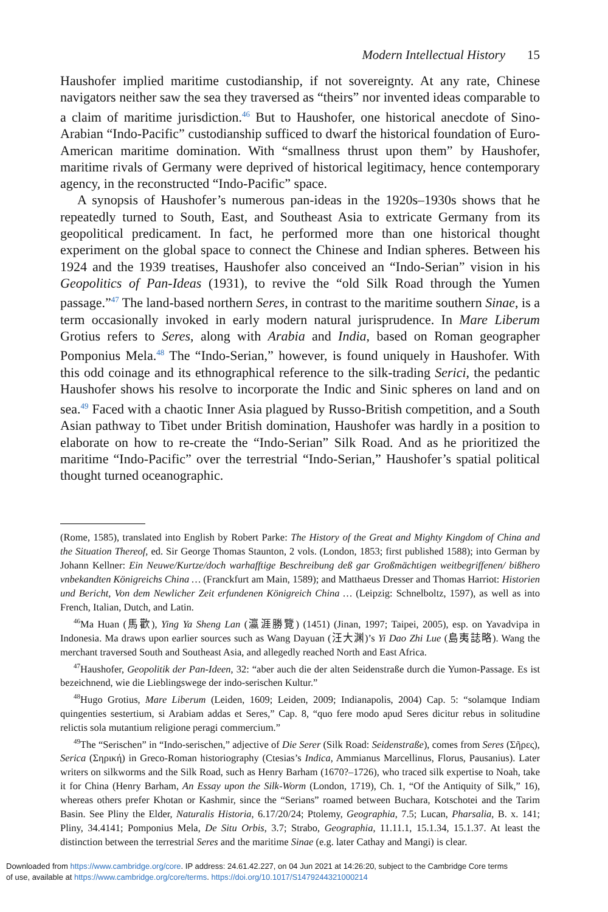Modern Intellectual History 15
Haushofer implied maritime custodianship, if not sovereignty. At any rate, Chinese navigators neither saw the sea they traversed as “theirs” nor invented ideas comparable to a claim of maritime jurisdiction.<sup>46</sup> But to Haushofer, one historical anecdote of Sino-Arabian “Indo-Pacific” custodianship sufficed to dwarf the historical foundation of Euro-American maritime domination. With “smallness thrust upon them” by Haushofer, maritime rivals of Germany were deprived of historical legitimacy, hence contemporary agency, in the reconstructed “Indo-Pacific” space.
A synopsis of Haushofer’s numerous pan-ideas in the 1920s–1930s shows that he repeatedly turned to South, East, and Southeast Asia to extricate Germany from its geopolitical predicament. In fact, he performed more than one historical thought experiment on the global space to connect the Chinese and Indian spheres. Between his 1924 and the 1939 treatises, Haushofer also conceived an “Indo-Serian” vision in his Geopolitics of Pan-Ideas (1931), to revive the “old Silk Road through the Yumen passage.”<sup>47</sup> The land-based northern Seres, in contrast to the maritime southern Sinae, is a term occasionally invoked in early modern natural jurisprudence. In Mare Liberum Grotius refers to Seres, along with Arabia and India, based on Roman geographer Pomponius Mela.<sup>48</sup> The “Indo-Serian,” however, is found uniquely in Haushofer. With this odd coinage and its ethnographical reference to the silk-trading Serici, the pedantic Haushofer shows his resolve to incorporate the Indic and Sinic spheres on land and on sea.<sup>49</sup> Faced with a chaotic Inner Asia plagued by Russo-British competition, and a South Asian pathway to Tibet under British domination, Haushofer was hardly in a position to elaborate on how to re-create the “Indo-Serian” Silk Road. And as he prioritized the maritime “Indo-Pacific” over the terrestrial “Indo-Serian,” Haushofer’s spatial political thought turned oceanographic.
(Rome, 1585), translated into English by Robert Parke: The History of the Great and Mighty Kingdom of China and the Situation Thereof, ed. Sir George Thomas Staunton, 2 vols. (London, 1853; first published 1588); into German by Johann Kellner: Ein Neuwe/Kurtze/doch warhafftige Beschreibung deß gar Großmächtigen weitbegriffenen/ bißhero vnbekandten Königreichs China … (Franckfurt am Main, 1589); and Matthaeus Dresser and Thomas Harriot: Historien und Bericht, Von dem Newlicher Zeit erfundenen Königreich China … (Leipzig: Schnelboltz, 1597), as well as into French, Italian, Dutch, and Latin.
<sup>46</sup> Ma Huan (馬歡), Ying Ya Sheng Lan (瀛涯勝覽) (1451) (Jinan, 1997; Taipei, 2005), esp. on Yavadvipa in Indonesia. Ma draws upon earlier sources such as Wang Dayuan (汪大渊)’s Yi Dao Zhi Lue (島夷誌略). Wang the merchant traversed South and Southeast Asia, and allegedly reached North and East Africa.
<sup>47</sup> Haushofer, Geopolitik der Pan-Ideen, 32: “aber auch die der alten Seidenstraße durch die Yumon-Passage. Es ist bezeichnend, wie die Lieblingswege der indo-serischen Kultur.”
<sup>48</sup> Hugo Grotius, Mare Liberum (Leiden, 1609; Leiden, 2009; Indianapolis, 2004) Cap. 5: “solamque Indiam quingenties sestertium, si Arabiam addas et Seres,” Cap. 8, “quo fere modo apud Seres dicitur rebus in solitudine relictis sola mutantium religione peragi commercium.”
<sup>49</sup> The “Serischen” in “Indo-serischen,” adjective of Die Serer (Silk Road: Seidenstraße), comes from Seres (Σῆρες), Serica (Σηρική) in Greco-Roman historiography (Ctesias’s Indica, Ammianus Marcellinus, Florus, Pausanius). Later writers on silkworms and the Silk Road, such as Henry Barham (1670?–1726), who traced silk expertise to Noah, take it for China (Henry Barham, An Essay upon the Silk-Worm (London, 1719), Ch. 1, “Of the Antiquity of Silk,” 16), whereas others prefer Khotan or Kashmir, since the “Serians” roamed between Buchara, Kotschotei and the Tarim Basin. See Pliny the Elder, Naturalis Historia, 6.17/20/24; Ptolemy, Geographia, 7.5; Lucan, Pharsalia, B. x. 141; Pliny, 34.4141; Pomponius Mela, De Situ Orbis, 3.7; Strabo, Geographia, 11.11.1, 15.1.34, 15.1.37. At least the distinction between the terrestrial Seres and the maritime Sinae (e.g. later Cathay and Mangi) is clear.
Downloaded from https://www.cambridge.org/core. IP address: 24.61.42.227, on 04 Jun 2021 at 14:26:20, subject to the Cambridge Core terms
of use, available at https://www.cambridge.org/core/terms. https://doi.org/10.1017/S1479244321000214